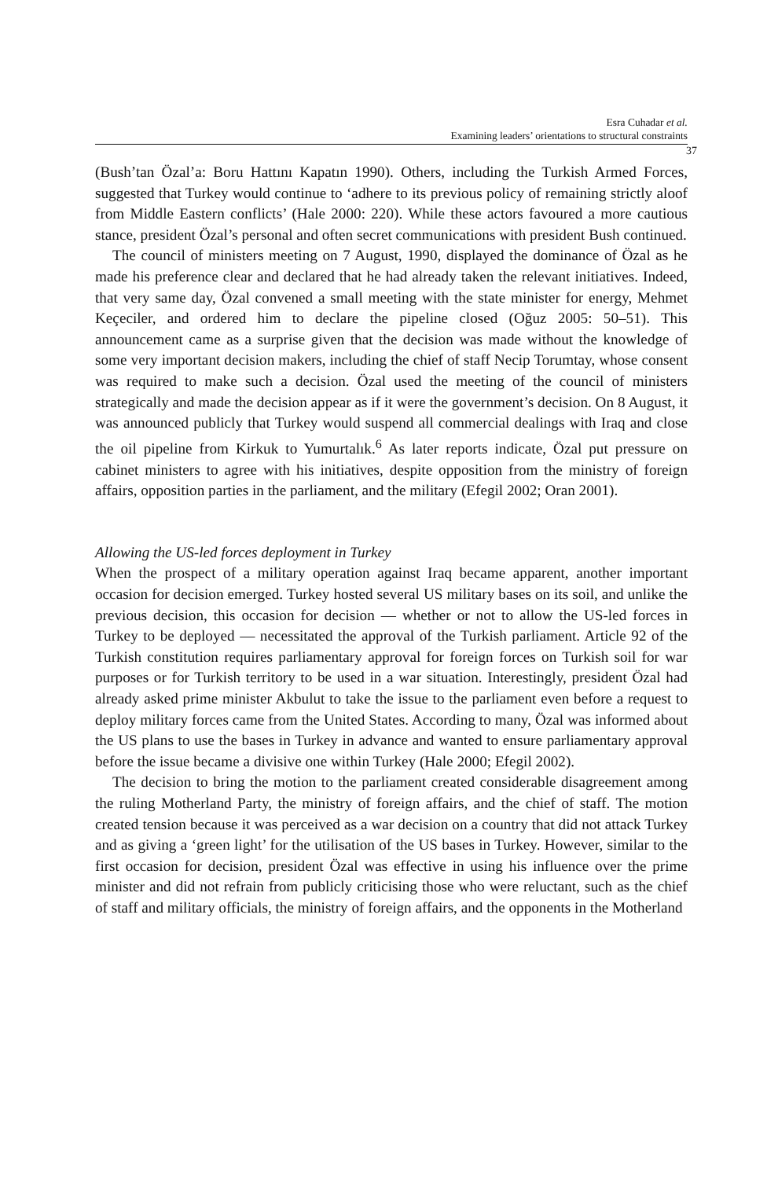Esra Cuhadar et al.
Examining leaders’ orientations to structural constraints
37
(Bush’tan Özal’a: Boru Hattını Kapatın 1990). Others, including the Turkish Armed Forces, suggested that Turkey would continue to ‘adhere to its previous policy of remaining strictly aloof from Middle Eastern conflicts’ (Hale 2000: 220). While these actors favoured a more cautious stance, president Özal’s personal and often secret communications with president Bush continued.
The council of ministers meeting on 7 August, 1990, displayed the dominance of Özal as he made his preference clear and declared that he had already taken the relevant initiatives. Indeed, that very same day, Özal convened a small meeting with the state minister for energy, Mehmet Keçeciler, and ordered him to declare the pipeline closed (Oğuz 2005: 50–51). This announcement came as a surprise given that the decision was made without the knowledge of some very important decision makers, including the chief of staff Necip Torumtay, whose consent was required to make such a decision. Özal used the meeting of the council of ministers strategically and made the decision appear as if it were the government’s decision. On 8 August, it was announced publicly that Turkey would suspend all commercial dealings with Iraq and close the oil pipeline from Kirkuk to Yumurtalık.<sup>6</sup> As later reports indicate, Özal put pressure on cabinet ministers to agree with his initiatives, despite opposition from the ministry of foreign affairs, opposition parties in the parliament, and the military (Efegil 2002; Oran 2001).
Allowing the US-led forces deployment in Turkey
When the prospect of a military operation against Iraq became apparent, another important occasion for decision emerged. Turkey hosted several US military bases on its soil, and unlike the previous decision, this occasion for decision — whether or not to allow the US-led forces in Turkey to be deployed — necessitated the approval of the Turkish parliament. Article 92 of the Turkish constitution requires parliamentary approval for foreign forces on Turkish soil for war purposes or for Turkish territory to be used in a war situation. Interestingly, president Özal had already asked prime minister Akbulut to take the issue to the parliament even before a request to deploy military forces came from the United States. According to many, Özal was informed about the US plans to use the bases in Turkey in advance and wanted to ensure parliamentary approval before the issue became a divisive one within Turkey (Hale 2000; Efegil 2002).
The decision to bring the motion to the parliament created considerable disagreement among the ruling Motherland Party, the ministry of foreign affairs, and the chief of staff. The motion created tension because it was perceived as a war decision on a country that did not attack Turkey and as giving a ‘green light’ for the utilisation of the US bases in Turkey. However, similar to the first occasion for decision, president Özal was effective in using his influence over the prime minister and did not refrain from publicly criticising those who were reluctant, such as the chief of staff and military officials, the ministry of foreign affairs, and the opponents in the Motherland